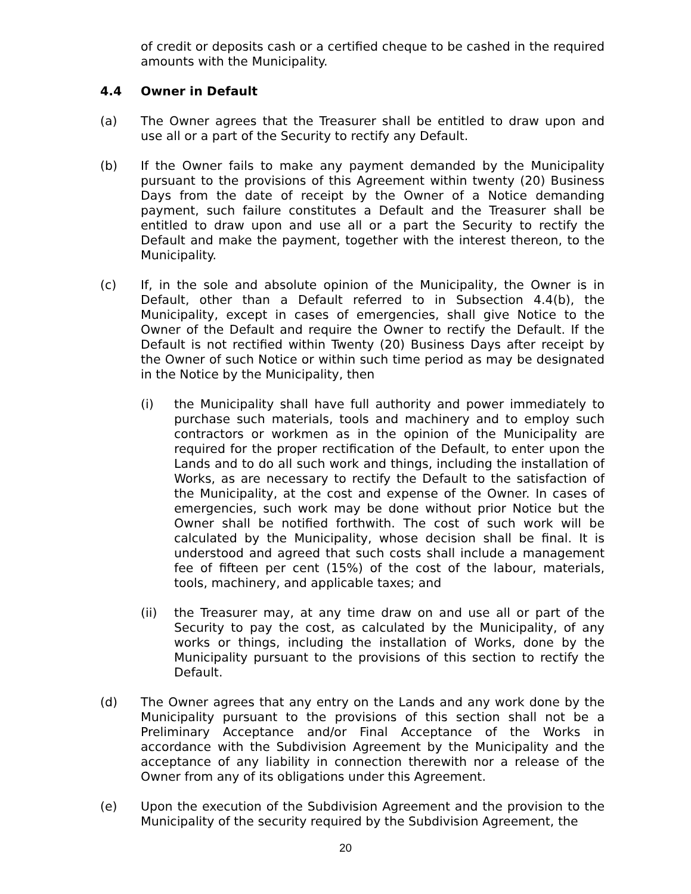of credit or deposits cash or a certified cheque to be cashed in the required amounts with the Municipality.
4.4 Owner in Default
(a) The Owner agrees that the Treasurer shall be entitled to draw upon and use all or a part of the Security to rectify any Default.
(b) If the Owner fails to make any payment demanded by the Municipality pursuant to the provisions of this Agreement within twenty (20) Business Days from the date of receipt by the Owner of a Notice demanding payment, such failure constitutes a Default and the Treasurer shall be entitled to draw upon and use all or a part the Security to rectify the Default and make the payment, together with the interest thereon, to the Municipality.
(c) If, in the sole and absolute opinion of the Municipality, the Owner is in Default, other than a Default referred to in Subsection 4.4(b), the Municipality, except in cases of emergencies, shall give Notice to the Owner of the Default and require the Owner to rectify the Default. If the Default is not rectified within Twenty (20) Business Days after receipt by the Owner of such Notice or within such time period as may be designated in the Notice by the Municipality, then
(i) the Municipality shall have full authority and power immediately to purchase such materials, tools and machinery and to employ such contractors or workmen as in the opinion of the Municipality are required for the proper rectification of the Default, to enter upon the Lands and to do all such work and things, including the installation of Works, as are necessary to rectify the Default to the satisfaction of the Municipality, at the cost and expense of the Owner. In cases of emergencies, such work may be done without prior Notice but the Owner shall be notified forthwith. The cost of such work will be calculated by the Municipality, whose decision shall be final. It is understood and agreed that such costs shall include a management fee of fifteen per cent (15%) of the cost of the labour, materials, tools, machinery, and applicable taxes; and
(ii) the Treasurer may, at any time draw on and use all or part of the Security to pay the cost, as calculated by the Municipality, of any works or things, including the installation of Works, done by the Municipality pursuant to the provisions of this section to rectify the Default.
(d) The Owner agrees that any entry on the Lands and any work done by the Municipality pursuant to the provisions of this section shall not be a Preliminary Acceptance and/or Final Acceptance of the Works in accordance with the Subdivision Agreement by the Municipality and the acceptance of any liability in connection therewith nor a release of the Owner from any of its obligations under this Agreement.
(e) Upon the execution of the Subdivision Agreement and the provision to the Municipality of the security required by the Subdivision Agreement, the
20